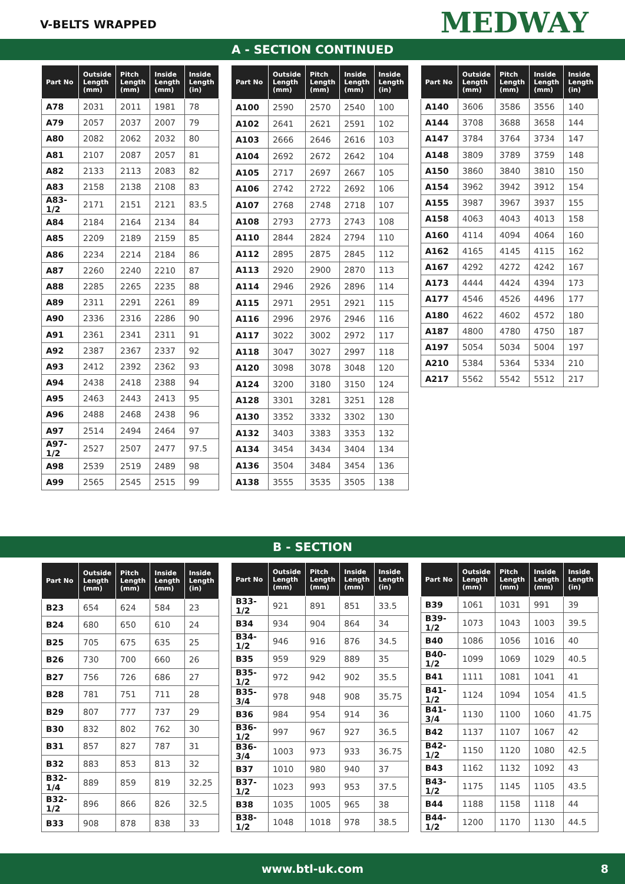V-BELTS WRAPPED MEDWAY
A - SECTION CONTINUED
| Part No | Outside Length (mm) | Pitch Length (mm) | Inside Length (mm) | Inside Length (in) |
| --- | --- | --- | --- | --- |
| A78 | 2031 | 2011 | 1981 | 78 |
| A79 | 2057 | 2037 | 2007 | 79 |
| A80 | 2082 | 2062 | 2032 | 80 |
| A81 | 2107 | 2087 | 2057 | 81 |
| A82 | 2133 | 2113 | 2083 | 82 |
| A83 | 2158 | 2138 | 2108 | 83 |
| A83-1/2 | 2171 | 2151 | 2121 | 83.5 |
| A84 | 2184 | 2164 | 2134 | 84 |
| A85 | 2209 | 2189 | 2159 | 85 |
| A86 | 2234 | 2214 | 2184 | 86 |
| A87 | 2260 | 2240 | 2210 | 87 |
| A88 | 2285 | 2265 | 2235 | 88 |
| A89 | 2311 | 2291 | 2261 | 89 |
| A90 | 2336 | 2316 | 2286 | 90 |
| A91 | 2361 | 2341 | 2311 | 91 |
| A92 | 2387 | 2367 | 2337 | 92 |
| A93 | 2412 | 2392 | 2362 | 93 |
| A94 | 2438 | 2418 | 2388 | 94 |
| A95 | 2463 | 2443 | 2413 | 95 |
| A96 | 2488 | 2468 | 2438 | 96 |
| A97 | 2514 | 2494 | 2464 | 97 |
| A97-1/2 | 2527 | 2507 | 2477 | 97.5 |
| A98 | 2539 | 2519 | 2489 | 98 |
| A99 | 2565 | 2545 | 2515 | 99 |
| Part No | Outside Length (mm) | Pitch Length (mm) | Inside Length (mm) | Inside Length (in) |
| --- | --- | --- | --- | --- |
| A100 | 2590 | 2570 | 2540 | 100 |
| A102 | 2641 | 2621 | 2591 | 102 |
| A103 | 2666 | 2646 | 2616 | 103 |
| A104 | 2692 | 2672 | 2642 | 104 |
| A105 | 2717 | 2697 | 2667 | 105 |
| A106 | 2742 | 2722 | 2692 | 106 |
| A107 | 2768 | 2748 | 2718 | 107 |
| A108 | 2793 | 2773 | 2743 | 108 |
| A110 | 2844 | 2824 | 2794 | 110 |
| A112 | 2895 | 2875 | 2845 | 112 |
| A113 | 2920 | 2900 | 2870 | 113 |
| A114 | 2946 | 2926 | 2896 | 114 |
| A115 | 2971 | 2951 | 2921 | 115 |
| A116 | 2996 | 2976 | 2946 | 116 |
| A117 | 3022 | 3002 | 2972 | 117 |
| A118 | 3047 | 3027 | 2997 | 118 |
| A120 | 3098 | 3078 | 3048 | 120 |
| A124 | 3200 | 3180 | 3150 | 124 |
| A128 | 3301 | 3281 | 3251 | 128 |
| A130 | 3352 | 3332 | 3302 | 130 |
| A132 | 3403 | 3383 | 3353 | 132 |
| A134 | 3454 | 3434 | 3404 | 134 |
| A136 | 3504 | 3484 | 3454 | 136 |
| A138 | 3555 | 3535 | 3505 | 138 |
| Part No | Outside Length (mm) | Pitch Length (mm) | Inside Length (mm) | Inside Length (in) |
| --- | --- | --- | --- | --- |
| A140 | 3606 | 3586 | 3556 | 140 |
| A144 | 3708 | 3688 | 3658 | 144 |
| A147 | 3784 | 3764 | 3734 | 147 |
| A148 | 3809 | 3789 | 3759 | 148 |
| A150 | 3860 | 3840 | 3810 | 150 |
| A154 | 3962 | 3942 | 3912 | 154 |
| A155 | 3987 | 3967 | 3937 | 155 |
| A158 | 4063 | 4043 | 4013 | 158 |
| A160 | 4114 | 4094 | 4064 | 160 |
| A162 | 4165 | 4145 | 4115 | 162 |
| A167 | 4292 | 4272 | 4242 | 167 |
| A173 | 4444 | 4424 | 4394 | 173 |
| A177 | 4546 | 4526 | 4496 | 177 |
| A180 | 4622 | 4602 | 4572 | 180 |
| A187 | 4800 | 4780 | 4750 | 187 |
| A197 | 5054 | 5034 | 5004 | 197 |
| A210 | 5384 | 5364 | 5334 | 210 |
| A217 | 5562 | 5542 | 5512 | 217 |
B - SECTION
| Part No | Outside Length (mm) | Pitch Length (mm) | Inside Length (mm) | Inside Length (in) |
| --- | --- | --- | --- | --- |
| B23 | 654 | 624 | 584 | 23 |
| B24 | 680 | 650 | 610 | 24 |
| B25 | 705 | 675 | 635 | 25 |
| B26 | 730 | 700 | 660 | 26 |
| B27 | 756 | 726 | 686 | 27 |
| B28 | 781 | 751 | 711 | 28 |
| B29 | 807 | 777 | 737 | 29 |
| B30 | 832 | 802 | 762 | 30 |
| B31 | 857 | 827 | 787 | 31 |
| B32 | 883 | 853 | 813 | 32 |
| B32-1/4 | 889 | 859 | 819 | 32.25 |
| B32-1/2 | 896 | 866 | 826 | 32.5 |
| B33 | 908 | 878 | 838 | 33 |
| Part No | Outside Length (mm) | Pitch Length (mm) | Inside Length (mm) | Inside Length (in) |
| --- | --- | --- | --- | --- |
| B33-1/2 | 921 | 891 | 851 | 33.5 |
| B34 | 934 | 904 | 864 | 34 |
| B34-1/2 | 946 | 916 | 876 | 34.5 |
| B35 | 959 | 929 | 889 | 35 |
| B35-1/2 | 972 | 942 | 902 | 35.5 |
| B35-3/4 | 978 | 948 | 908 | 35.75 |
| B36 | 984 | 954 | 914 | 36 |
| B36-1/2 | 997 | 967 | 927 | 36.5 |
| B36-3/4 | 1003 | 973 | 933 | 36.75 |
| B37 | 1010 | 980 | 940 | 37 |
| B37-1/2 | 1023 | 993 | 953 | 37.5 |
| B38 | 1035 | 1005 | 965 | 38 |
| B38-1/2 | 1048 | 1018 | 978 | 38.5 |
| Part No | Outside Length (mm) | Pitch Length (mm) | Inside Length (mm) | Inside Length (in) |
| --- | --- | --- | --- | --- |
| B39 | 1061 | 1031 | 991 | 39 |
| B39-1/2 | 1073 | 1043 | 1003 | 39.5 |
| B40 | 1086 | 1056 | 1016 | 40 |
| B40-1/2 | 1099 | 1069 | 1029 | 40.5 |
| B41 | 1111 | 1081 | 1041 | 41 |
| B41-1/2 | 1124 | 1094 | 1054 | 41.5 |
| B41-3/4 | 1130 | 1100 | 1060 | 41.75 |
| B42 | 1137 | 1107 | 1067 | 42 |
| B42-1/2 | 1150 | 1120 | 1080 | 42.5 |
| B43 | 1162 | 1132 | 1092 | 43 |
| B43-1/2 | 1175 | 1145 | 1105 | 43.5 |
| B44 | 1188 | 1158 | 1118 | 44 |
| B44-1/2 | 1200 | 1170 | 1130 | 44.5 |
www.btl-uk.com 8